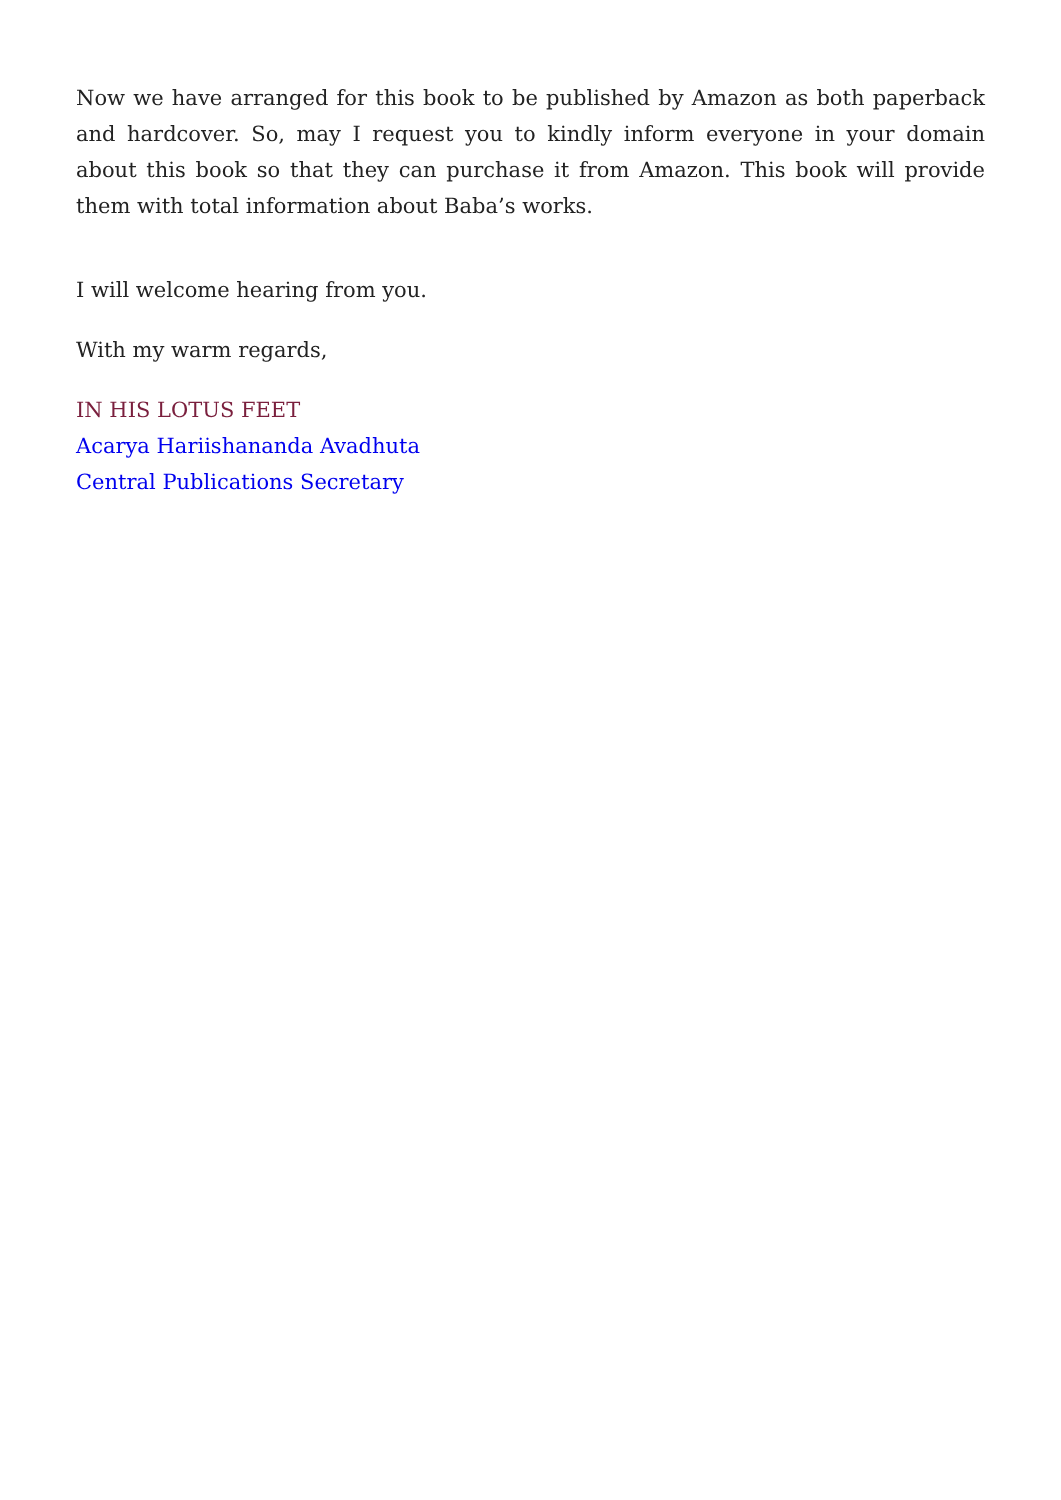Now we have arranged for this book to be published by Amazon as both paperback and hardcover. So, may I request you to kindly inform everyone in your domain about this book so that they can purchase it from Amazon. This book will provide them with total information about Baba’s works.
I will welcome hearing from you.
With my warm regards,
IN HIS LOTUS FEET
Acarya Hariishananda Avadhuta
Central Publications Secretary